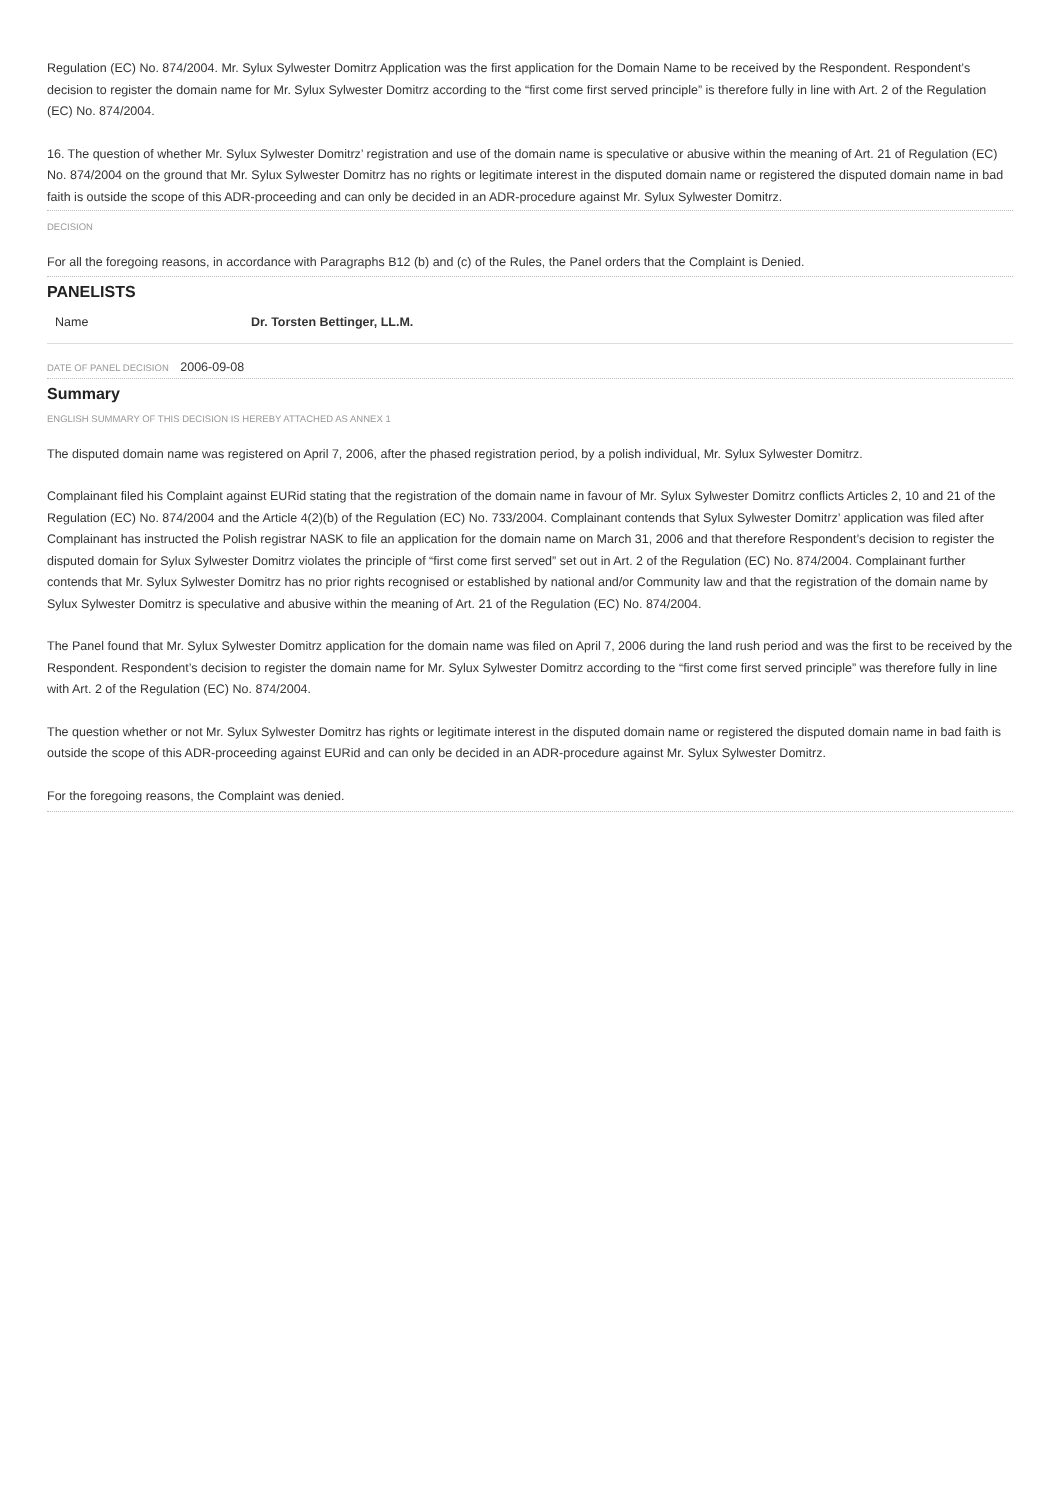Regulation (EC) No. 874/2004. Mr. Sylux Sylwester Domitrz Application was the first application for the Domain Name to be received by the Respondent. Respondent’s decision to register the domain name for Mr. Sylux Sylwester Domitrz according to the “first come first served principle” is therefore fully in line with Art. 2 of the Regulation (EC) No. 874/2004.
16. The question of whether Mr. Sylux Sylwester Domitrz’ registration and use of the domain name is speculative or abusive within the meaning of Art. 21 of Regulation (EC) No. 874/2004 on the ground that Mr. Sylux Sylwester Domitrz has no rights or legitimate interest in the disputed domain name or registered the disputed domain name in bad faith is outside the scope of this ADR-proceeding and can only be decided in an ADR-procedure against Mr. Sylux Sylwester Domitrz.
DECISION
For all the foregoing reasons, in accordance with Paragraphs B12 (b) and (c) of the Rules, the Panel orders that the Complaint is Denied.
PANELISTS
| Name | Dr. Torsten Bettinger, LL.M. |
DATE OF PANEL DECISION 2006-09-08
Summary
ENGLISH SUMMARY OF THIS DECISION IS HEREBY ATTACHED AS ANNEX 1
The disputed domain name was registered on April 7, 2006, after the phased registration period, by a polish individual, Mr. Sylux Sylwester Domitrz.
Complainant filed his Complaint against EURid stating that the registration of the domain name in favour of Mr. Sylux Sylwester Domitrz conflicts Articles 2, 10 and 21 of the Regulation (EC) No. 874/2004 and the Article 4(2)(b) of the Regulation (EC) No. 733/2004. Complainant contends that Sylux Sylwester Domitrz’ application was filed after Complainant has instructed the Polish registrar NASK to file an application for the domain name on March 31, 2006 and that therefore Respondent’s decision to register the disputed domain for Sylux Sylwester Domitrz violates the principle of “first come first served” set out in Art. 2 of the Regulation (EC) No. 874/2004. Complainant further contends that Mr. Sylux Sylwester Domitrz has no prior rights recognised or established by national and/or Community law and that the registration of the domain name by Sylux Sylwester Domitrz is speculative and abusive within the meaning of Art. 21 of the Regulation (EC) No. 874/2004.
The Panel found that Mr. Sylux Sylwester Domitrz application for the domain name was filed on April 7, 2006 during the land rush period and was the first to be received by the Respondent. Respondent’s decision to register the domain name for Mr. Sylux Sylwester Domitrz according to the “first come first served principle” was therefore fully in line with Art. 2 of the Regulation (EC) No. 874/2004.
The question whether or not Mr. Sylux Sylwester Domitrz has rights or legitimate interest in the disputed domain name or registered the disputed domain name in bad faith is outside the scope of this ADR-proceeding against EURid and can only be decided in an ADR-procedure against Mr. Sylux Sylwester Domitrz.
For the foregoing reasons, the Complaint was denied.